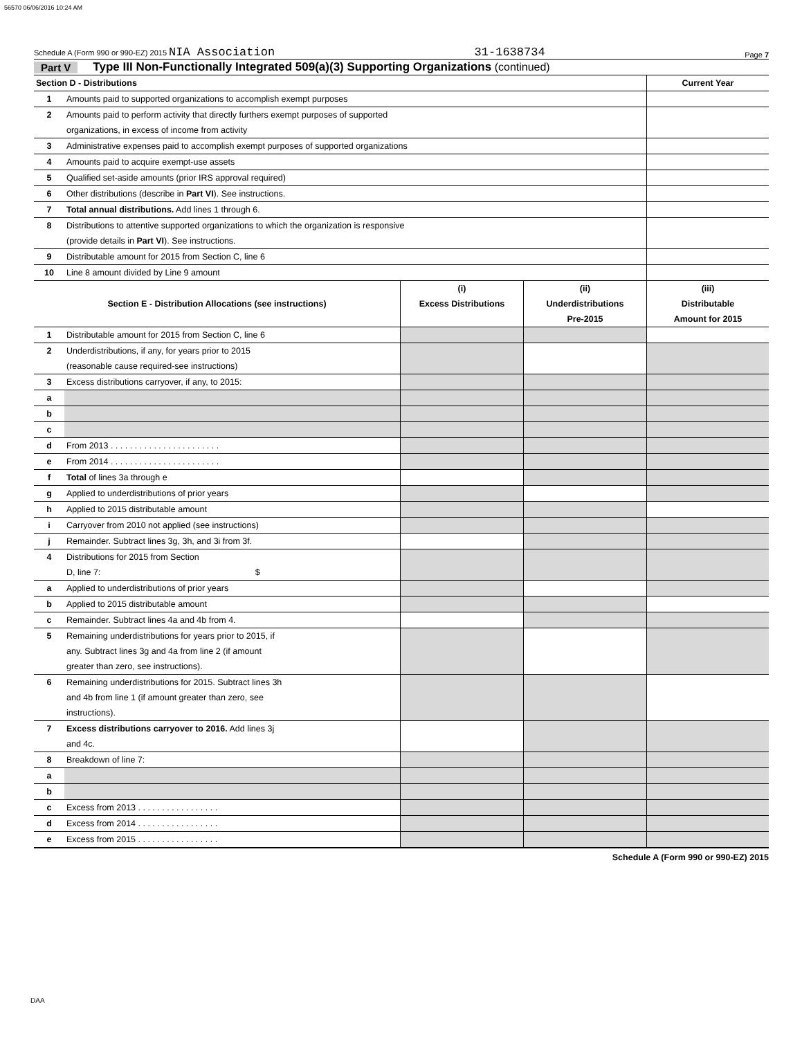56570 06/06/2016 10:24 AM
Schedule A (Form 990 or 990-EZ) 2015 NIA Association 31-1638734 Page 7
Part V Type III Non-Functionally Integrated 509(a)(3) Supporting Organizations (continued)
| Section D - Distributions | | | | Current Year |
| --- | --- | --- | --- | --- |
| 1 | Amounts paid to supported organizations to accomplish exempt purposes | | | |
| 2 | Amounts paid to perform activity that directly furthers exempt purposes of supported organizations, in excess of income from activity | | | |
| 3 | Administrative expenses paid to accomplish exempt purposes of supported organizations | | | |
| 4 | Amounts paid to acquire exempt-use assets | | | |
| 5 | Qualified set-aside amounts (prior IRS approval required) | | | |
| 6 | Other distributions (describe in Part VI ). See instructions. | | | |
| 7 | Total annual distributions. Add lines 1 through 6. | | | |
| 8 | Distributions to attentive supported organizations to which the organization is responsive (provide details in Part VI ). See instructions. | | | |
| 9 | Distributable amount for 2015 from Section C, line 6 | | | |
| 10 | Line 8 amount divided by Line 9 amount | | | |
| Section E - Distribution Allocations (see instructions) | | (i) Excess Distributions | (ii) Underdistributions Pre-2015 | (iii) Distributable Amount for 2015 |
| 1 | Distributable amount for 2015 from Section C, line 6 | | | |
| 2 | Underdistributions, if any, for years prior to 2015 (reasonable cause required-see instructions) | | | |
| 3 | Excess distributions carryover, if any, to 2015: | | | |
| a | | | | |
| b | | | | |
| c | | | | |
| d | From 2013 . . . . . . . . . . . . . . . . . . . . . . . | | | |
| e | From 2014 . . . . . . . . . . . . . . . . . . . . . . . | | | |
| f | Total of lines 3a through e | | | |
| g | Applied to underdistributions of prior years | | | |
| h | Applied to 2015 distributable amount | | | |
| i | Carryover from 2010 not applied (see instructions) | | | |
| j | Remainder. Subtract lines 3g, 3h, and 3i from 3f. | | | |
| 4 | Distributions for 2015 from Section D, line 7: $ | | | |
| a | Applied to underdistributions of prior years | | | |
| b | Applied to 2015 distributable amount | | | |
| c | Remainder. Subtract lines 4a and 4b from 4. | | | |
| 5 | Remaining underdistributions for years prior to 2015, if any. Subtract lines 3g and 4a from line 2 (if amount greater than zero, see instructions). | | | |
| 6 | Remaining underdistributions for 2015. Subtract lines 3h and 4b from line 1 (if amount greater than zero, see instructions). | | | |
| 7 | Excess distributions carryover to 2016. Add lines 3j and 4c. | | | |
| 8 | Breakdown of line 7: | | | |
| a | | | | |
| b | | | | |
| c | Excess from 2013 . . . . . . . . . . . . . . . . . | | | |
| d | Excess from 2014 . . . . . . . . . . . . . . . . . | | | |
| e | Excess from 2015 . . . . . . . . . . . . . . . . . | | | |
Schedule A (Form 990 or 990-EZ) 2015
DAA